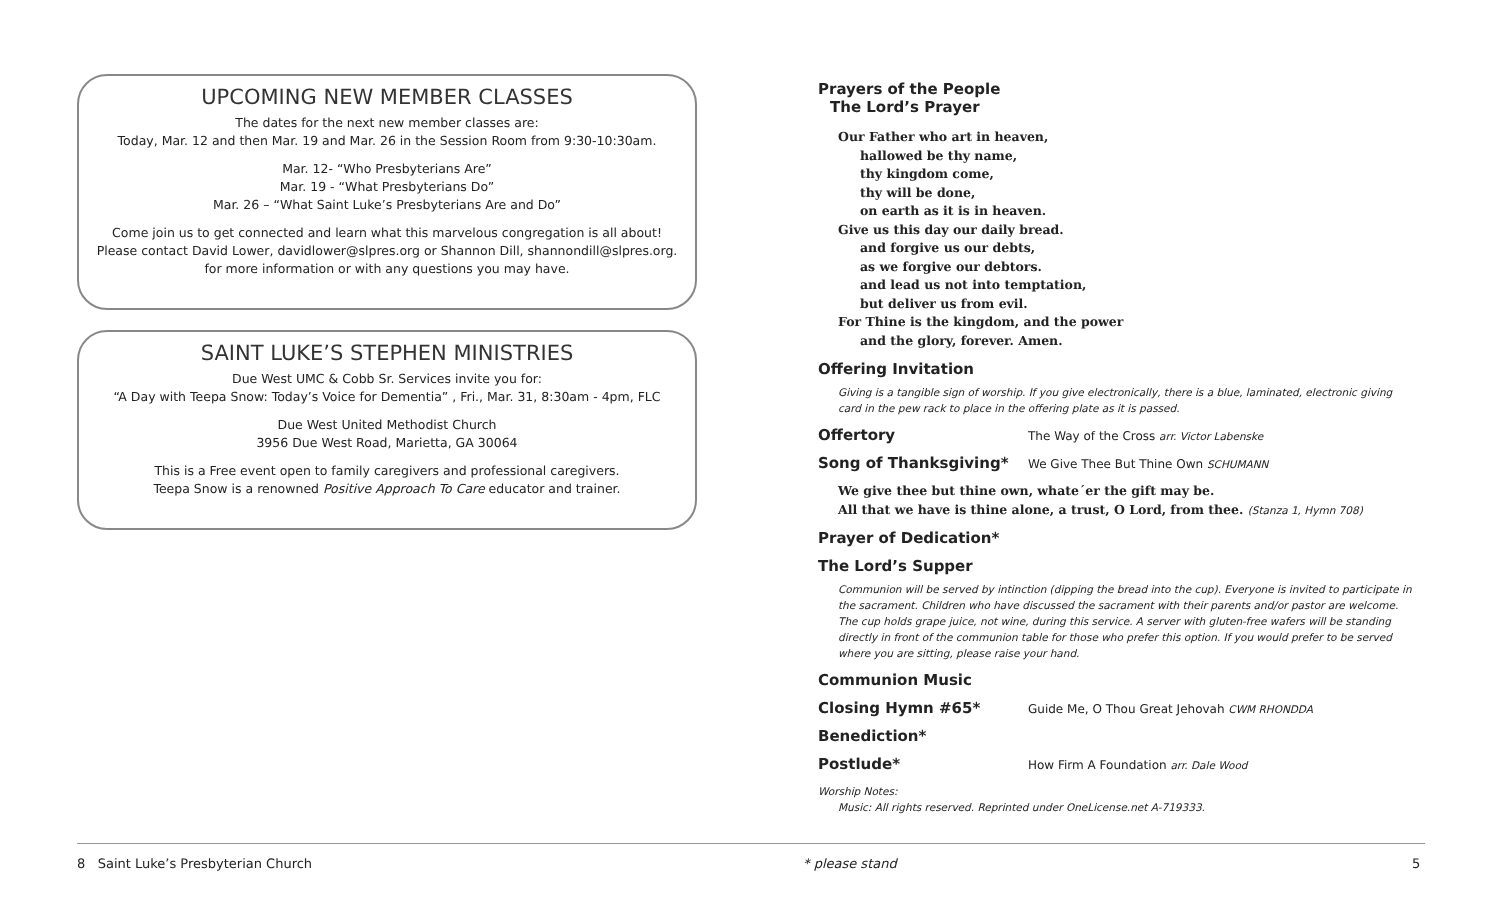UPCOMING NEW MEMBER CLASSES
The dates for the next new member classes are:
Today, Mar. 12 and then Mar. 19 and Mar. 26 in the Session Room from 9:30-10:30am.
Mar. 12- “Who Presbyterians Are”
Mar. 19 - “What Presbyterians Do”
Mar. 26 – “What Saint Luke’s Presbyterians Are and Do”
Come join us to get connected and learn what this marvelous congregation is all about!
Please contact David Lower, davidlower@slpres.org or Shannon Dill, shannondill@slpres.org.
for more information or with any questions you may have.
SAINT LUKE’S STEPHEN MINISTRIES
Due West UMC & Cobb Sr. Services invite you for:
“A Day with Teepa Snow: Today’s Voice for Dementia” , Fri., Mar. 31, 8:30am - 4pm, FLC
Due West United Methodist Church
3956 Due West Road, Marietta, GA 30064
This is a Free event open to family caregivers and professional caregivers.
Teepa Snow is a renowned Positive Approach To Care educator and trainer.
Prayers of the People
The Lord’s Prayer
Our Father who art in heaven,
hallowed be thy name,
thy kingdom come,
thy will be done,
on earth as it is in heaven.
Give us this day our daily bread.
and forgive us our debts,
as we forgive our debtors.
and lead us not into temptation,
but deliver us from evil.
For Thine is the kingdom, and the power
and the glory, forever. Amen.
Offering Invitation
Giving is a tangible sign of worship. If you give electronically, there is a blue, laminated, electronic giving card in the pew rack to place in the offering plate as it is passed.
Offertory The Way of the Cross arr. Victor Labenske
Song of Thanksgiving* We Give Thee But Thine Own SCHUMANN
We give thee but thine own, whate´er the gift may be.
All that we have is thine alone, a trust, O Lord, from thee. (Stanza 1, Hymn 708)
Prayer of Dedication*
The Lord’s Supper
Communion will be served by intinction (dipping the bread into the cup). Everyone is invited to participate in the sacrament. Children who have discussed the sacrament with their parents and/or pastor are welcome. The cup holds grape juice, not wine, during this service. A server with gluten-free wafers will be standing directly in front of the communion table for those who prefer this option. If you would prefer to be served where you are sitting, please raise your hand.
Communion Music
Closing Hymn #65* Guide Me, O Thou Great Jehovah CWM RHONDDA
Benediction*
Postlude* How Firm A Foundation arr. Dale Wood
Worship Notes:
Music: All rights reserved. Reprinted under OneLicense.net A-719333.
8 Saint Luke’s Presbyterian Church
* please stand 5